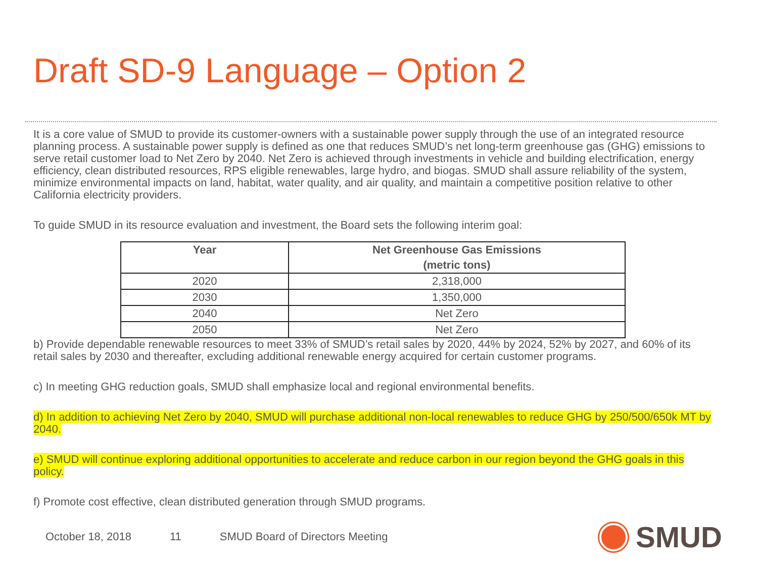Draft SD-9 Language – Option 2
It is a core value of SMUD to provide its customer-owners with a sustainable power supply through the use of an integrated resource planning process. A sustainable power supply is defined as one that reduces SMUD’s net long-term greenhouse gas (GHG) emissions to serve retail customer load to Net Zero by 2040. Net Zero is achieved through investments in vehicle and building electrification, energy efficiency, clean distributed resources, RPS eligible renewables, large hydro, and biogas. SMUD shall assure reliability of the system, minimize environmental impacts on land, habitat, water quality, and air quality, and maintain a competitive position relative to other California electricity providers.
To guide SMUD in its resource evaluation and investment, the Board sets the following interim goal:
| Year | Net Greenhouse Gas Emissions (metric tons) |
| --- | --- |
| 2020 | 2,318,000 |
| 2030 | 1,350,000 |
| 2040 | Net Zero |
| 2050 | Net Zero |
b) Provide dependable renewable resources to meet 33% of SMUD’s retail sales by 2020, 44% by 2024, 52% by 2027, and 60% of its retail sales by 2030 and thereafter, excluding additional renewable energy acquired for certain customer programs.
c) In meeting GHG reduction goals, SMUD shall emphasize local and regional environmental benefits.
d) In addition to achieving Net Zero by 2040, SMUD will purchase additional non-local renewables to reduce GHG by 250/500/650k MT by 2040.
e) SMUD will continue exploring additional opportunities to accelerate and reduce carbon in our region beyond the GHG goals in this policy.
f) Promote cost effective, clean distributed generation through SMUD programs.
October 18, 2018 11 SMUD Board of Directors Meeting
SMUD